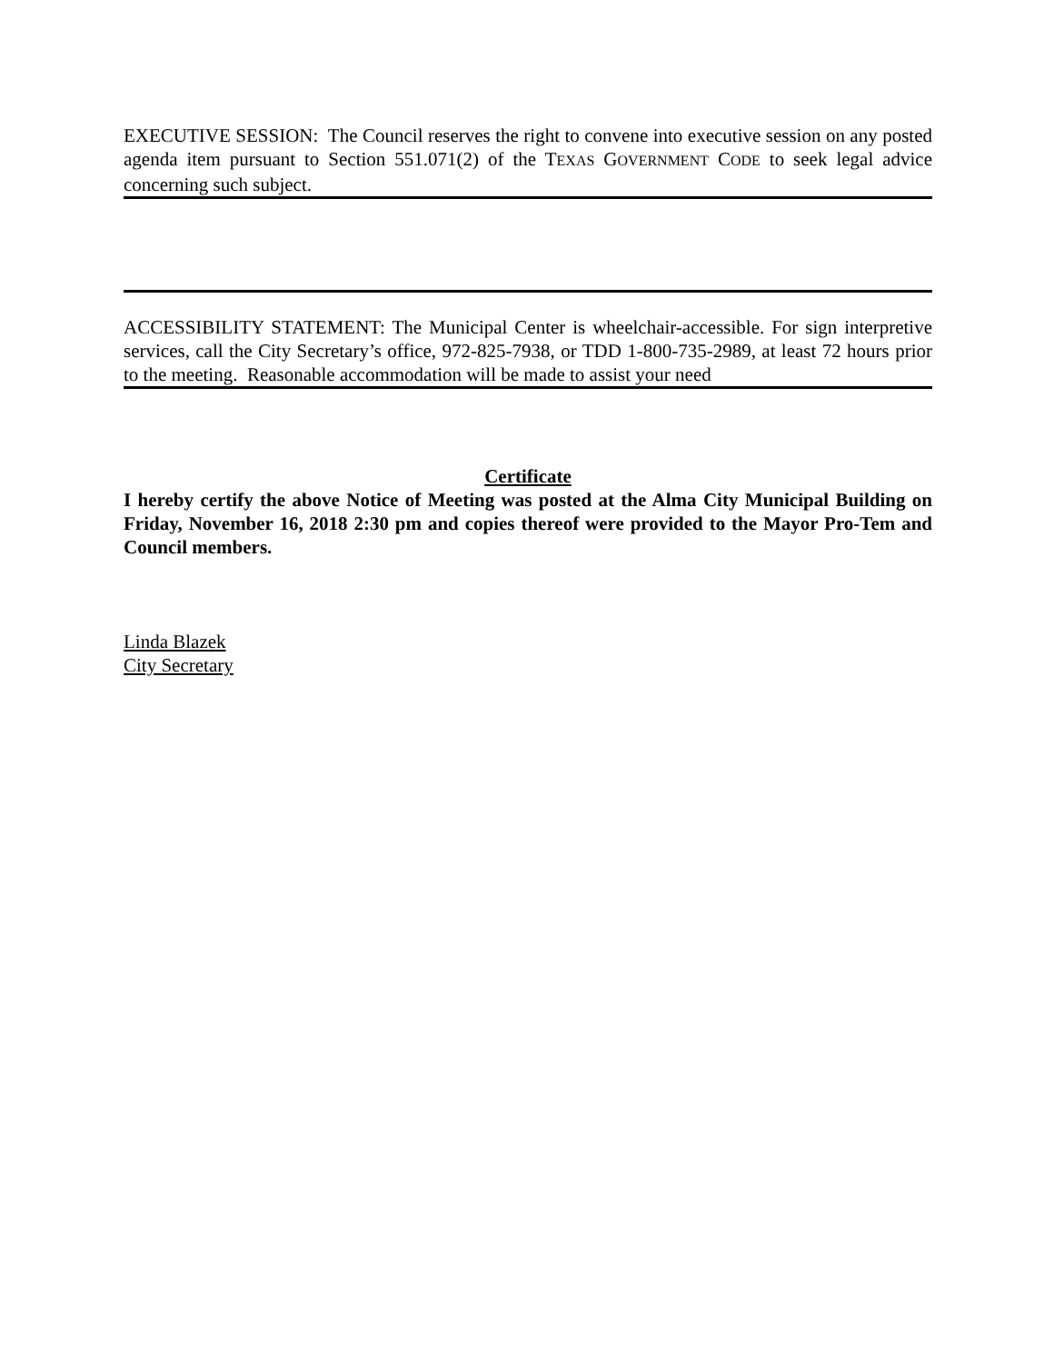EXECUTIVE SESSION: The Council reserves the right to convene into executive session on any posted agenda item pursuant to Section 551.071(2) of the TEXAS GOVERNMENT CODE to seek legal advice concerning such subject.
ACCESSIBILITY STATEMENT: The Municipal Center is wheelchair-accessible. For sign interpretive services, call the City Secretary’s office, 972-825-7938, or TDD 1-800-735-2989, at least 72 hours prior to the meeting. Reasonable accommodation will be made to assist your need
Certificate
I hereby certify the above Notice of Meeting was posted at the Alma City Municipal Building on Friday, November 16, 2018 2:30 pm and copies thereof were provided to the Mayor Pro-Tem and Council members.
Linda Blazek
City Secretary